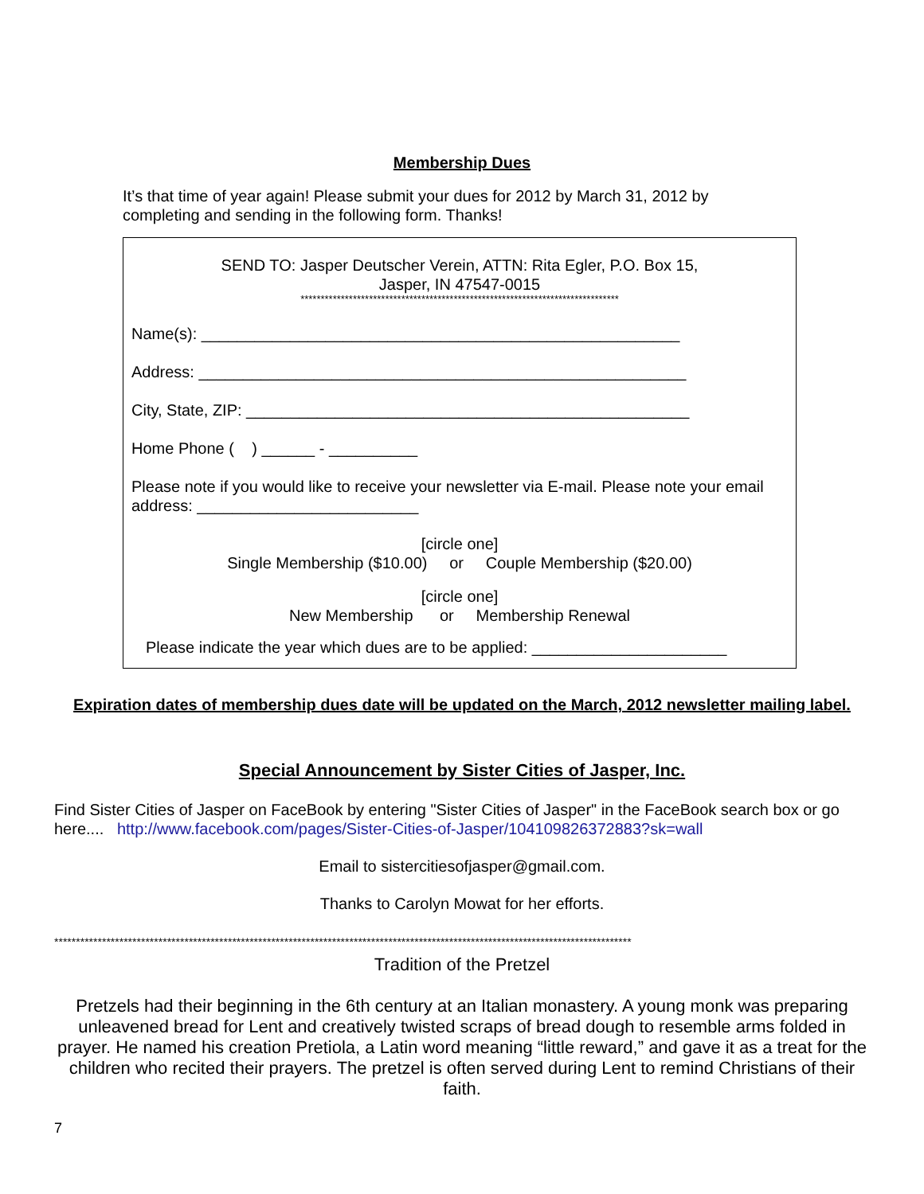Membership Dues
It’s that time of year again! Please submit your dues for 2012 by March 31, 2012 by completing and sending in the following form. Thanks!
SEND TO: Jasper Deutscher Verein, ATTN: Rita Egler, P.O. Box 15,
Jasper, IN 47547-0015
*******************************************************************************
Name(s): ______________________________________________________
Address: _______________________________________________________
City, State, ZIP: __________________________________________________
Home Phone ( ) ______ - __________
Please note if you would like to receive your newsletter via E-mail. Please note your email address: _________________________
[circle one]
Single Membership ($10.00) or Couple Membership ($20.00)
[circle one]
New Membership or Membership Renewal
Please indicate the year which dues are to be applied: ______________________
Expiration dates of membership dues date will be updated on the March, 2012 newsletter mailing label.
Special Announcement by Sister Cities of Jasper, Inc.
Find Sister Cities of Jasper on FaceBook by entering "Sister Cities of Jasper" in the FaceBook search box or go here.... http://www.facebook.com/pages/Sister-Cities-of-Jasper/104109826372883?sk=wall
Email to sistercitiesofjasper@gmail.com.
Thanks to Carolyn Mowat for her efforts.
*************************************************************************************************************************************
Tradition of the Pretzel
Pretzels had their beginning in the 6th century at an Italian monastery. A young monk was preparing unleavened bread for Lent and creatively twisted scraps of bread dough to resemble arms folded in prayer. He named his creation Pretiola, a Latin word meaning “little reward,” and gave it as a treat for the children who recited their prayers. The pretzel is often served during Lent to remind Christians of their faith.
7